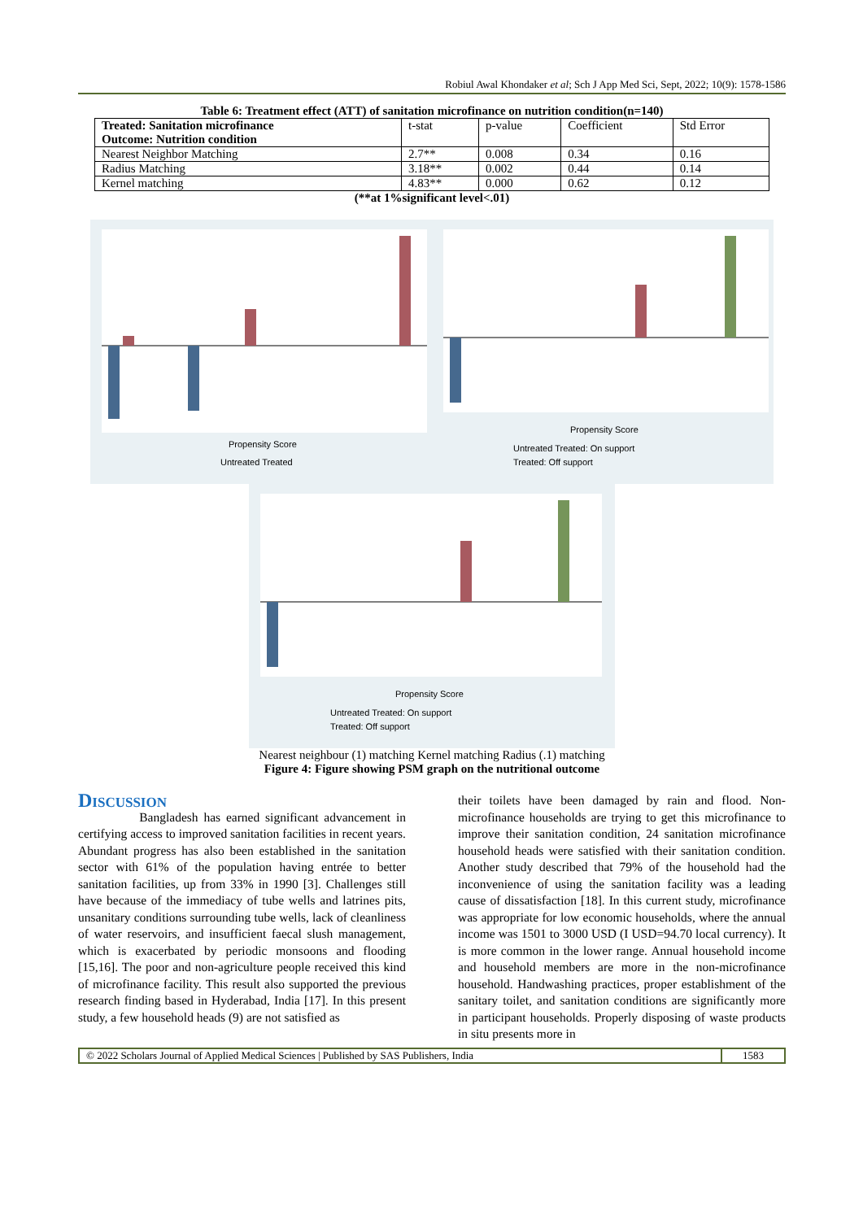Robiul Awal Khondaker et al; Sch J App Med Sci, Sept, 2022; 10(9): 1578-1586
Table 6: Treatment effect (ATT) of sanitation microfinance on nutrition condition(n=140)
| Treated: Sanitation microfinance Outcome: Nutrition condition | t-stat | p-value | Coefficient | Std Error |
| --- | --- | --- | --- | --- |
| Nearest Neighbor Matching | 2.7** | 0.008 | 0.34 | 0.16 |
| Radius Matching | 3.18** | 0.002 | 0.44 | 0.14 |
| Kernel matching | 4.83** | 0.000 | 0.62 | 0.12 |
(**at 1%significant level<.01)
Propensity Score
Untreated Treated
Propensity Score
Untreated Treated: On support
Treated: Off support
Propensity Score
Untreated Treated: On support
Treated: Off support
Nearest neighbour (1) matching Kernel matching Radius (.1) matching
Figure 4: Figure showing PSM graph on the nutritional outcome
Discussion
Bangladesh has earned significant advancement in certifying access to improved sanitation facilities in recent years. Abundant progress has also been established in the sanitation sector with 61% of the population having entrée to better sanitation facilities, up from 33% in 1990 [3]. Challenges still have because of the immediacy of tube wells and latrines pits, unsanitary conditions surrounding tube wells, lack of cleanliness of water reservoirs, and insufficient faecal slush management, which is exacerbated by periodic monsoons and flooding [15,16]. The poor and non-agriculture people received this kind of microfinance facility. This result also supported the previous research finding based in Hyderabad, India [17]. In this present study, a few household heads (9) are not satisfied as
their toilets have been damaged by rain and flood. Non-microfinance households are trying to get this microfinance to improve their sanitation condition, 24 sanitation microfinance household heads were satisfied with their sanitation condition. Another study described that 79% of the household had the inconvenience of using the sanitation facility was a leading cause of dissatisfaction [18]. In this current study, microfinance was appropriate for low economic households, where the annual income was 1501 to 3000 USD (I USD=94.70 local currency). It is more common in the lower range. Annual household income and household members are more in the non-microfinance household. Handwashing practices, proper establishment of the sanitary toilet, and sanitation conditions are significantly more in participant households. Properly disposing of waste products in situ presents more in
© 2022 Scholars Journal of Applied Medical Sciences | Published by SAS Publishers, India 1583